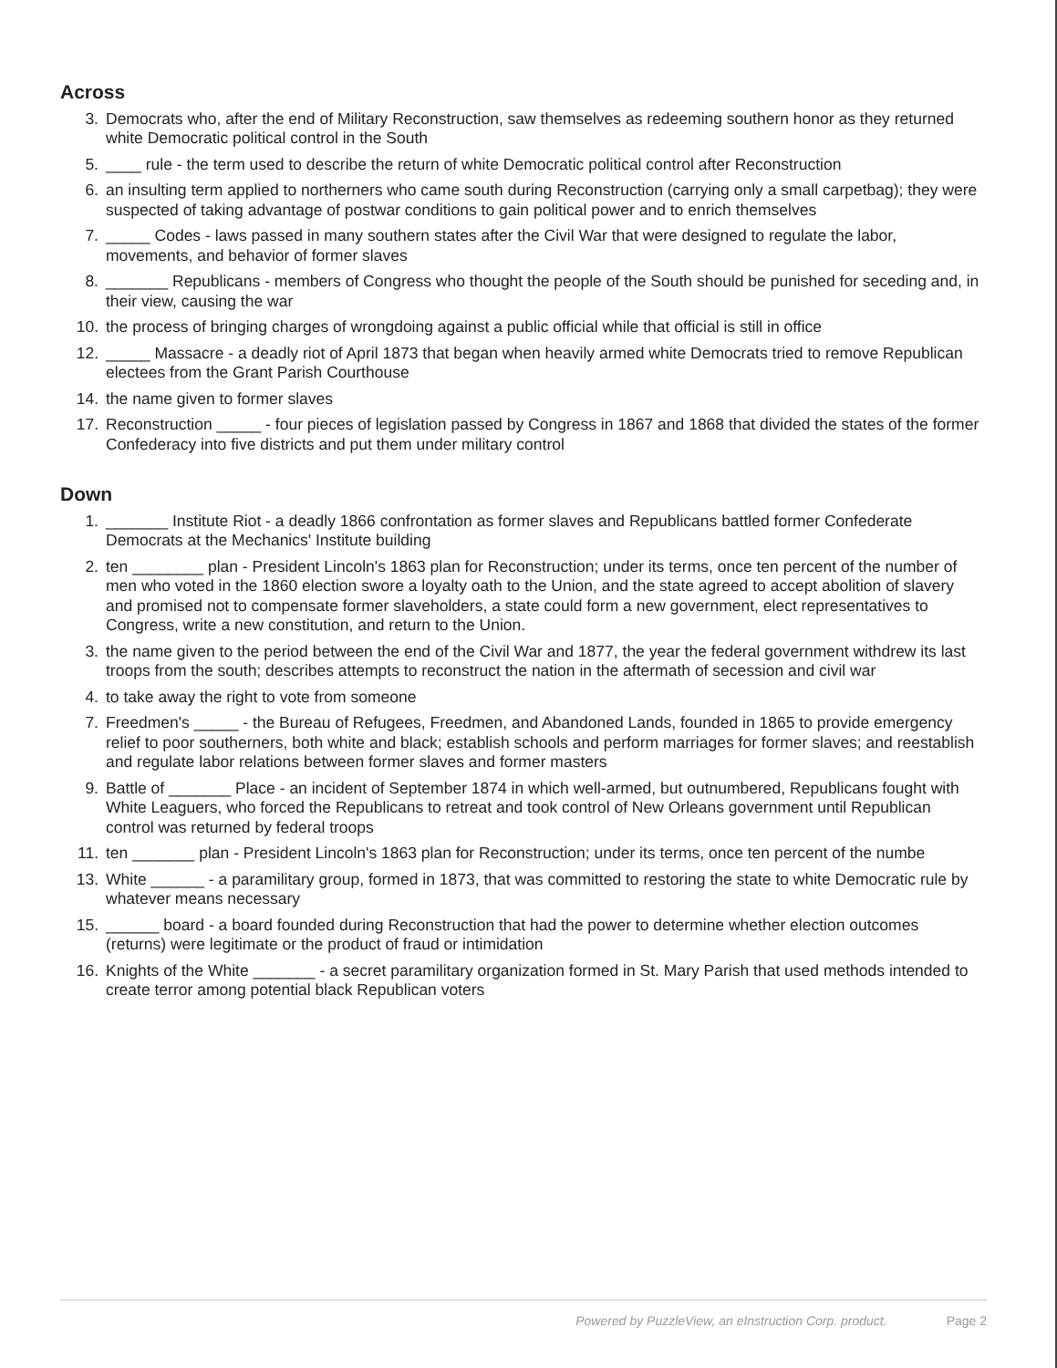Across
3. Democrats who, after the end of Military Reconstruction, saw themselves as redeeming southern honor as they returned white Democratic political control in the South
5. ____ rule - the term used to describe the return of white Democratic political control after Reconstruction
6. an insulting term applied to northerners who came south during Reconstruction (carrying only a small carpetbag); they were suspected of taking advantage of postwar conditions to gain political power and to enrich themselves
7. _____ Codes - laws passed in many southern states after the Civil War that were designed to regulate the labor, movements, and behavior of former slaves
8. _______ Republicans - members of Congress who thought the people of the South should be punished for seceding and, in their view, causing the war
10. the process of bringing charges of wrongdoing against a public official while that official is still in office
12. _____ Massacre - a deadly riot of April 1873 that began when heavily armed white Democrats tried to remove Republican electees from the Grant Parish Courthouse
14. the name given to former slaves
17. Reconstruction _____ - four pieces of legislation passed by Congress in 1867 and 1868 that divided the states of the former Confederacy into five districts and put them under military control
Down
1. _______ Institute Riot - a deadly 1866 confrontation as former slaves and Republicans battled former Confederate Democrats at the Mechanics' Institute building
2. ten ________ plan - President Lincoln's 1863 plan for Reconstruction; under its terms, once ten percent of the number of men who voted in the 1860 election swore a loyalty oath to the Union, and the state agreed to accept abolition of slavery and promised not to compensate former slaveholders, a state could form a new government, elect representatives to Congress, write a new constitution, and return to the Union.
3. the name given to the period between the end of the Civil War and 1877, the year the federal government withdrew its last troops from the south; describes attempts to reconstruct the nation in the aftermath of secession and civil war
4. to take away the right to vote from someone
7. Freedmen's _____ - the Bureau of Refugees, Freedmen, and Abandoned Lands, founded in 1865 to provide emergency relief to poor southerners, both white and black; establish schools and perform marriages for former slaves; and reestablish and regulate labor relations between former slaves and former masters
9. Battle of _______ Place - an incident of September 1874 in which well-armed, but outnumbered, Republicans fought with White Leaguers, who forced the Republicans to retreat and took control of New Orleans government until Republican control was returned by federal troops
11. ten _______ plan - President Lincoln's 1863 plan for Reconstruction; under its terms, once ten percent of the numbe
13. White ______ - a paramilitary group, formed in 1873, that was committed to restoring the state to white Democratic rule by whatever means necessary
15. ______ board - a board founded during Reconstruction that had the power to determine whether election outcomes (returns) were legitimate or the product of fraud or intimidation
16. Knights of the White _______ - a secret paramilitary organization formed in St. Mary Parish that used methods intended to create terror among potential black Republican voters
Powered by PuzzleView, an eInstruction Corp. product. Page 2